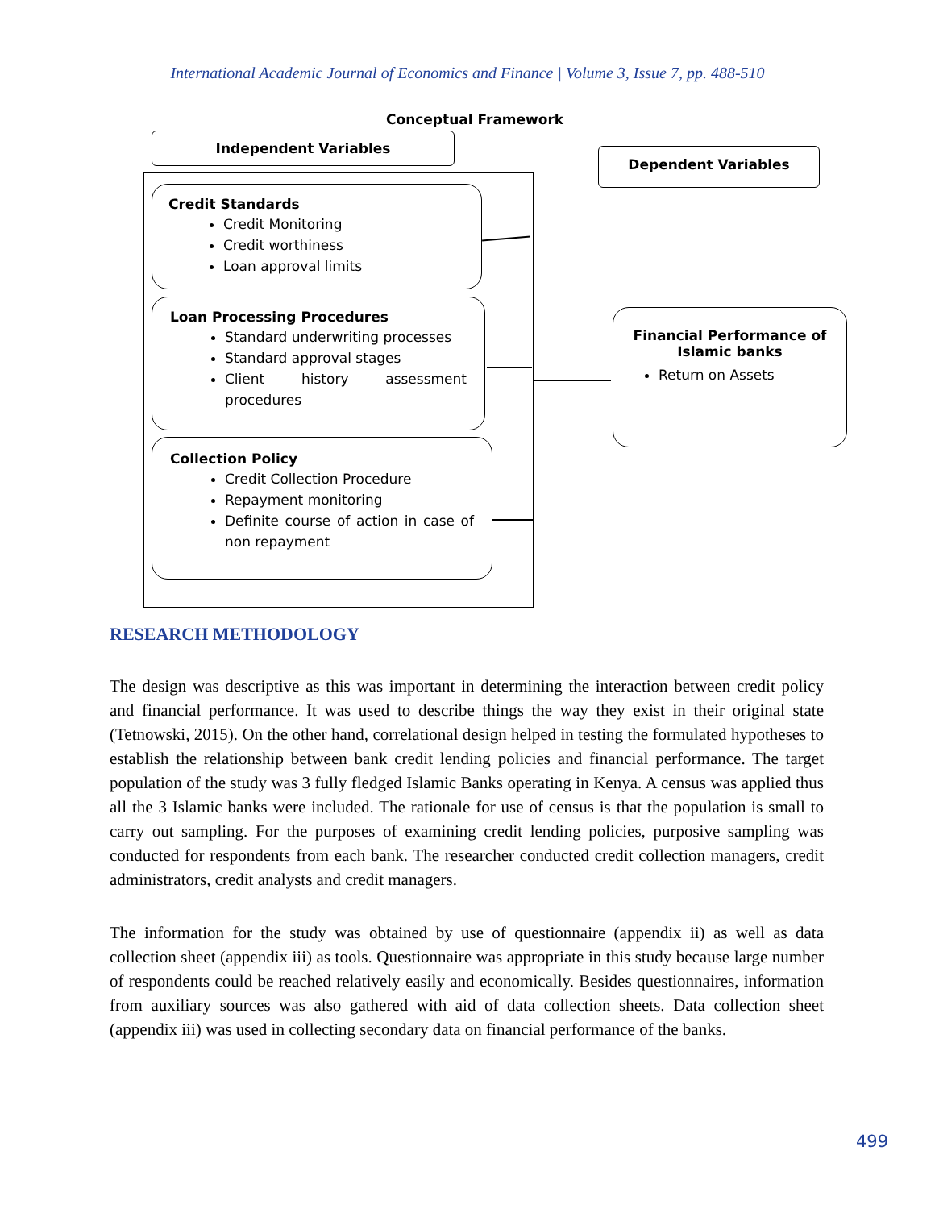International Academic Journal of Economics and Finance | Volume 3, Issue 7, pp. 488-510
Conceptual Framework
Independent Variables
Dependent Variables
Credit Standards
Credit Monitoring
Credit worthiness
Loan approval limits
Loan Processing Procedures
Standard underwriting processes
Standard approval stages
Client history assessment procedures
Collection Policy
Credit Collection Procedure
Repayment monitoring
Definite course of action in case of non repayment
Financial Performance of Islamic banks
Return on Assets
RESEARCH METHODOLOGY
The design was descriptive as this was important in determining the interaction between credit policy and financial performance. It was used to describe things the way they exist in their original state (Tetnowski, 2015). On the other hand, correlational design helped in testing the formulated hypotheses to establish the relationship between bank credit lending policies and financial performance. The target population of the study was 3 fully fledged Islamic Banks operating in Kenya. A census was applied thus all the 3 Islamic banks were included. The rationale for use of census is that the population is small to carry out sampling. For the purposes of examining credit lending policies, purposive sampling was conducted for respondents from each bank. The researcher conducted credit collection managers, credit administrators, credit analysts and credit managers.
The information for the study was obtained by use of questionnaire (appendix ii) as well as data collection sheet (appendix iii) as tools. Questionnaire was appropriate in this study because large number of respondents could be reached relatively easily and economically. Besides questionnaires, information from auxiliary sources was also gathered with aid of data collection sheets. Data collection sheet (appendix iii) was used in collecting secondary data on financial performance of the banks.
499